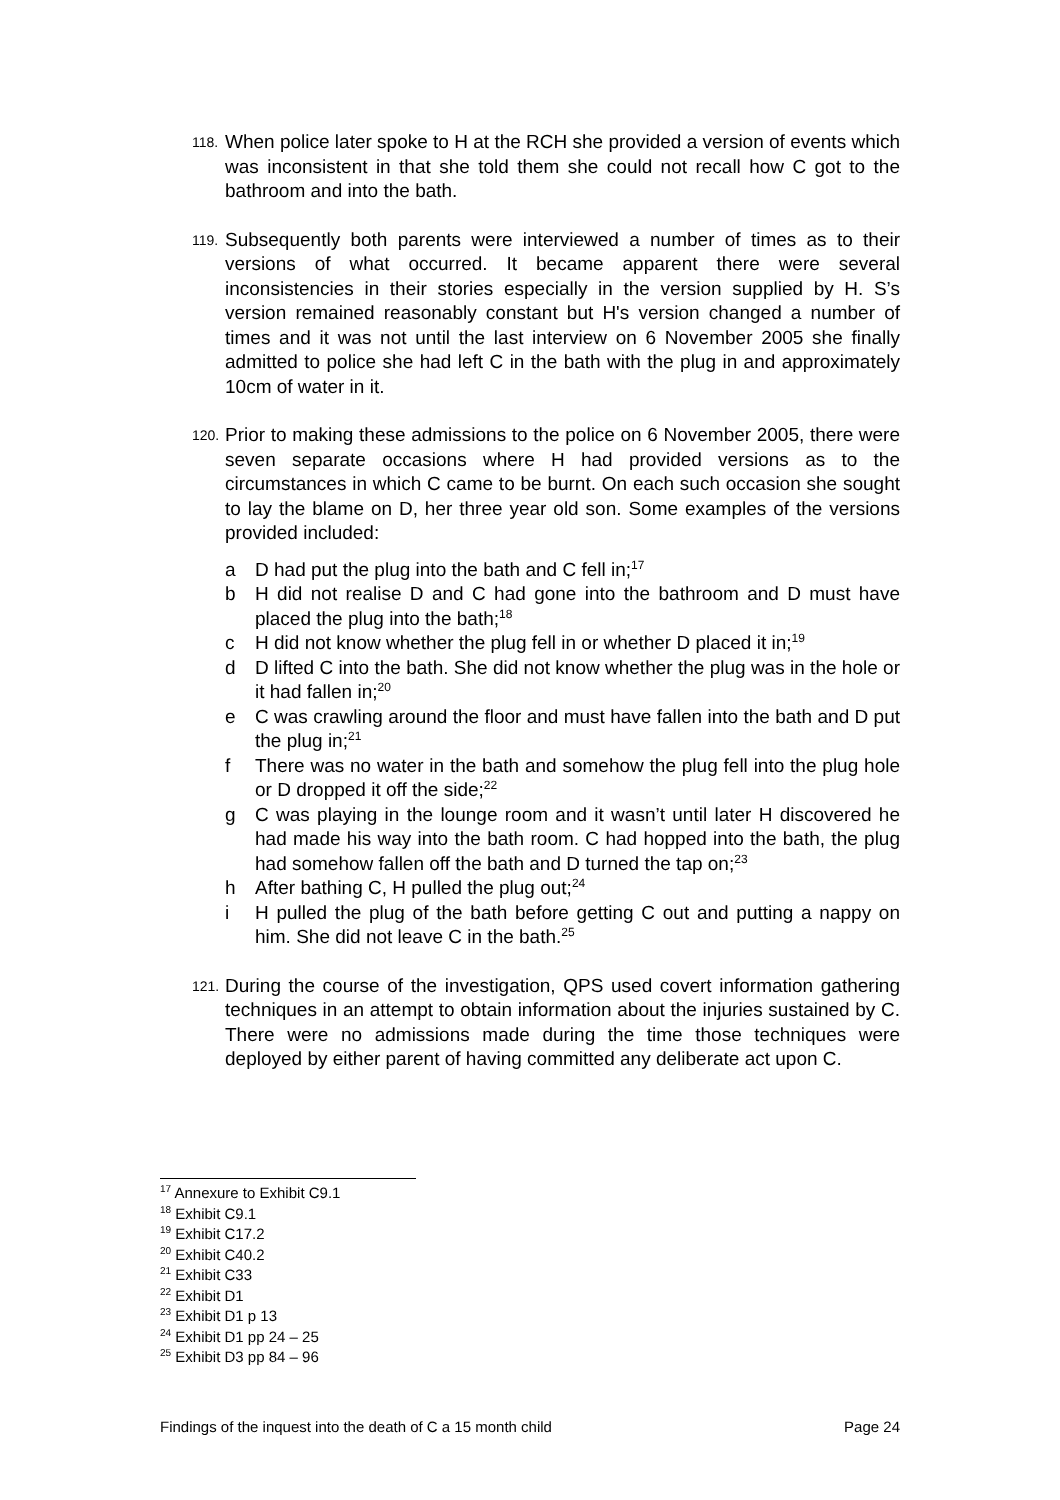118.
When police later spoke to H at the RCH she provided a version of events which was inconsistent in that she told them she could not recall how C got to the bathroom and into the bath.
119.
Subsequently both parents were interviewed a number of times as to their versions of what occurred. It became apparent there were several inconsistencies in their stories especially in the version supplied by H. S’s version remained reasonably constant but H's version changed a number of times and it was not until the last interview on 6 November 2005 she finally admitted to police she had left C in the bath with the plug in and approximately 10cm of water in it.
120.
Prior to making these admissions to the police on 6 November 2005, there were seven separate occasions where H had provided versions as to the circumstances in which C came to be burnt. On each such occasion she sought to lay the blame on D, her three year old son. Some examples of the versions provided included:
a D had put the plug into the bath and C fell in;<sup>17</sup>
b H did not realise D and C had gone into the bathroom and D must have placed the plug into the bath;<sup>18</sup>
c H did not know whether the plug fell in or whether D placed it in;<sup>19</sup>
d D lifted C into the bath. She did not know whether the plug was in the hole or it had fallen in;<sup>20</sup>
e C was crawling around the floor and must have fallen into the bath and D put the plug in;<sup>21</sup>
f There was no water in the bath and somehow the plug fell into the plug hole or D dropped it off the side;<sup>22</sup>
g C was playing in the lounge room and it wasn’t until later H discovered he had made his way into the bath room. C had hopped into the bath, the plug had somehow fallen off the bath and D turned the tap on;<sup>23</sup>
h After bathing C, H pulled the plug out;<sup>24</sup>
i H pulled the plug of the bath before getting C out and putting a nappy on him. She did not leave C in the bath.<sup>25</sup>
121.
During the course of the investigation, QPS used covert information gathering techniques in an attempt to obtain information about the injuries sustained by C. There were no admissions made during the time those techniques were deployed by either parent of having committed any deliberate act upon C.
<sup>17</sup> Annexure to Exhibit C9.1
<sup>18</sup> Exhibit C9.1
<sup>19</sup> Exhibit C17.2
<sup>20</sup> Exhibit C40.2
<sup>21</sup> Exhibit C33
<sup>22</sup> Exhibit D1
<sup>23</sup> Exhibit D1 p 13
<sup>24</sup> Exhibit D1 pp 24 – 25
<sup>25</sup> Exhibit D3 pp 84 – 96
Findings of the inquest into the death of C a 15 month child Page 24